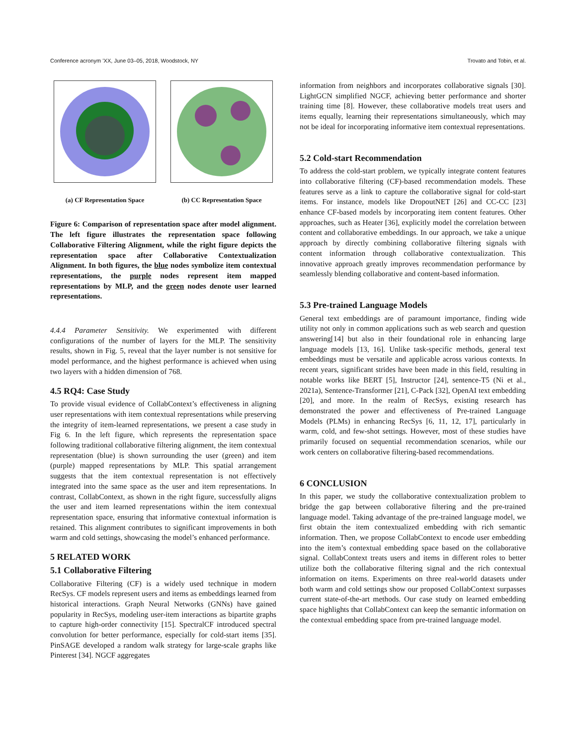Conference acronym ’XX, June 03–05, 2018, Woodstock, NY Trovato and Tobin, et al.
(a) CF Representation Space (b) CC Representation Space
Figure 6: Comparison of representation space after model alignment. The left figure illustrates the representation space following Collaborative Filtering Alignment, while the right figure depicts the representation space after Collaborative Contextualization Alignment. In both figures, the blue nodes symbolize item contextual representations, the purple nodes represent item mapped representations by MLP, and the green nodes denote user learned representations.
4.4.4 Parameter Sensitivity. We experimented with different configurations of the number of layers for the MLP. The sensitivity results, shown in Fig. 5, reveal that the layer number is not sensitive for model performance, and the highest performance is achieved when using two layers with a hidden dimension of 768.
4.5 RQ4: Case Study
To provide visual evidence of CollabContext’s effectiveness in aligning user representations with item contextual representations while preserving the integrity of item-learned representations, we present a case study in Fig 6. In the left figure, which represents the representation space following traditional collaborative filtering alignment, the item contextual representation (blue) is shown surrounding the user (green) and item (purple) mapped representations by MLP. This spatial arrangement suggests that the item contextual representation is not effectively integrated into the same space as the user and item representations. In contrast, CollabContext, as shown in the right figure, successfully aligns the user and item learned representations within the item contextual representation space, ensuring that informative contextual information is retained. This alignment contributes to significant improvements in both warm and cold settings, showcasing the model’s enhanced performance.
5 RELATED WORK
5.1 Collaborative Filtering
Collaborative Filtering (CF) is a widely used technique in modern RecSys. CF models represent users and items as embeddings learned from historical interactions. Graph Neural Networks (GNNs) have gained popularity in RecSys, modeling user-item interactions as bipartite graphs to capture high-order connectivity [15]. SpectralCF introduced spectral convolution for better performance, especially for cold-start items [35]. PinSAGE developed a random walk strategy for large-scale graphs like Pinterest [34]. NGCF aggregates
information from neighbors and incorporates collaborative signals [30]. LightGCN simplified NGCF, achieving better performance and shorter training time [8]. However, these collaborative models treat users and items equally, learning their representations simultaneously, which may not be ideal for incorporating informative item contextual representations.
5.2 Cold-start Recommendation
To address the cold-start problem, we typically integrate content features into collaborative filtering (CF)-based recommendation models. These features serve as a link to capture the collaborative signal for cold-start items. For instance, models like DropoutNET [26] and CC-CC [23] enhance CF-based models by incorporating item content features. Other approaches, such as Heater [36], explicitly model the correlation between content and collaborative embeddings. In our approach, we take a unique approach by directly combining collaborative filtering signals with content information through collaborative contextualization. This innovative approach greatly improves recommendation performance by seamlessly blending collaborative and content-based information.
5.3 Pre-trained Language Models
General text embeddings are of paramount importance, finding wide utility not only in common applications such as web search and question answering[14] but also in their foundational role in enhancing large language models [13, 16]. Unlike task-specific methods, general text embeddings must be versatile and applicable across various contexts. In recent years, significant strides have been made in this field, resulting in notable works like BERT [5], Instructor [24], sentence-T5 (Ni et al., 2021a), Sentence-Transformer [21], C-Pack [32], OpenAI text embedding [20], and more. In the realm of RecSys, existing research has demonstrated the power and effectiveness of Pre-trained Language Models (PLMs) in enhancing RecSys [6, 11, 12, 17], particularly in warm, cold, and few-shot settings. However, most of these studies have primarily focused on sequential recommendation scenarios, while our work centers on collaborative filtering-based recommendations.
6 CONCLUSION
In this paper, we study the collaborative contextualization problem to bridge the gap between collaborative filtering and the pre-trained language model. Taking advantage of the pre-trained language model, we first obtain the item contextualized embedding with rich semantic information. Then, we propose CollabContext to encode user embedding into the item’s contextual embedding space based on the collaborative signal. CollabContext treats users and items in different roles to better utilize both the collaborative filtering signal and the rich contextual information on items. Experiments on three real-world datasets under both warm and cold settings show our proposed CollabContext surpasses current state-of-the-art methods. Our case study on learned embedding space highlights that CollabContext can keep the semantic information on the contextual embedding space from pre-trained language model.